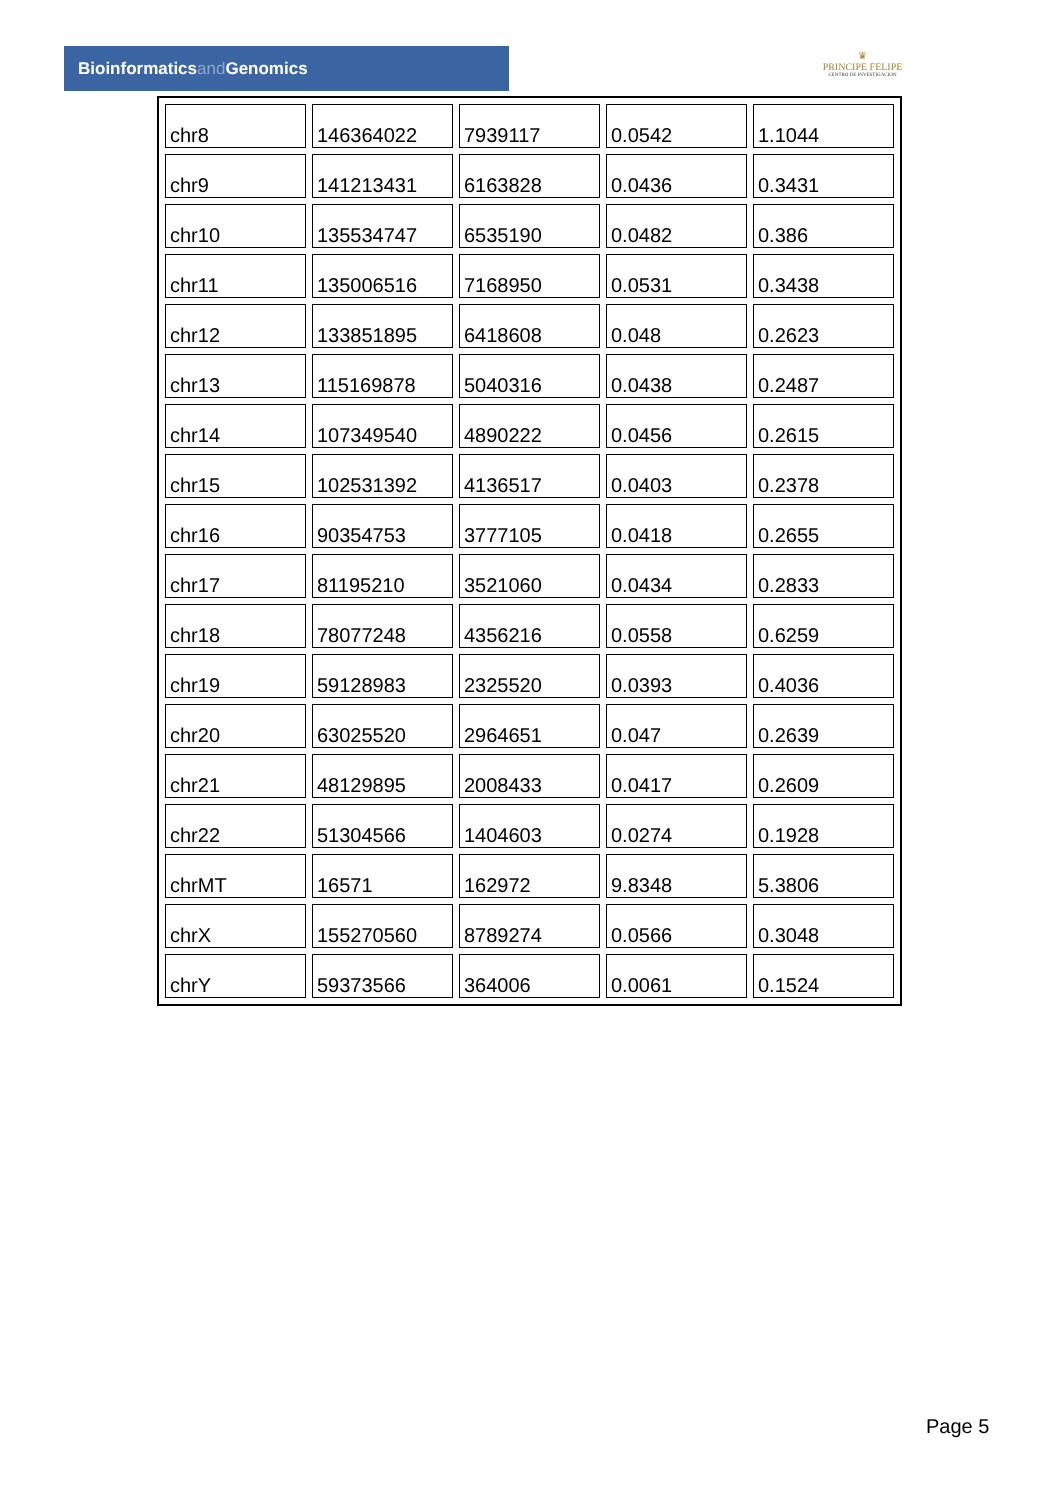Bioinformaticsand Genomics
♛
PRINCIPE FELIPE
CENTRO DE INVESTIGACION
| chr8 | 146364022 | 7939117 | 0.0542 | 1.1044 |
| chr9 | 141213431 | 6163828 | 0.0436 | 0.3431 |
| chr10 | 135534747 | 6535190 | 0.0482 | 0.386 |
| chr11 | 135006516 | 7168950 | 0.0531 | 0.3438 |
| chr12 | 133851895 | 6418608 | 0.048 | 0.2623 |
| chr13 | 115169878 | 5040316 | 0.0438 | 0.2487 |
| chr14 | 107349540 | 4890222 | 0.0456 | 0.2615 |
| chr15 | 102531392 | 4136517 | 0.0403 | 0.2378 |
| chr16 | 90354753 | 3777105 | 0.0418 | 0.2655 |
| chr17 | 81195210 | 3521060 | 0.0434 | 0.2833 |
| chr18 | 78077248 | 4356216 | 0.0558 | 0.6259 |
| chr19 | 59128983 | 2325520 | 0.0393 | 0.4036 |
| chr20 | 63025520 | 2964651 | 0.047 | 0.2639 |
| chr21 | 48129895 | 2008433 | 0.0417 | 0.2609 |
| chr22 | 51304566 | 1404603 | 0.0274 | 0.1928 |
| chrMT | 16571 | 162972 | 9.8348 | 5.3806 |
| chrX | 155270560 | 8789274 | 0.0566 | 0.3048 |
| chrY | 59373566 | 364006 | 0.0061 | 0.1524 |
Page 5